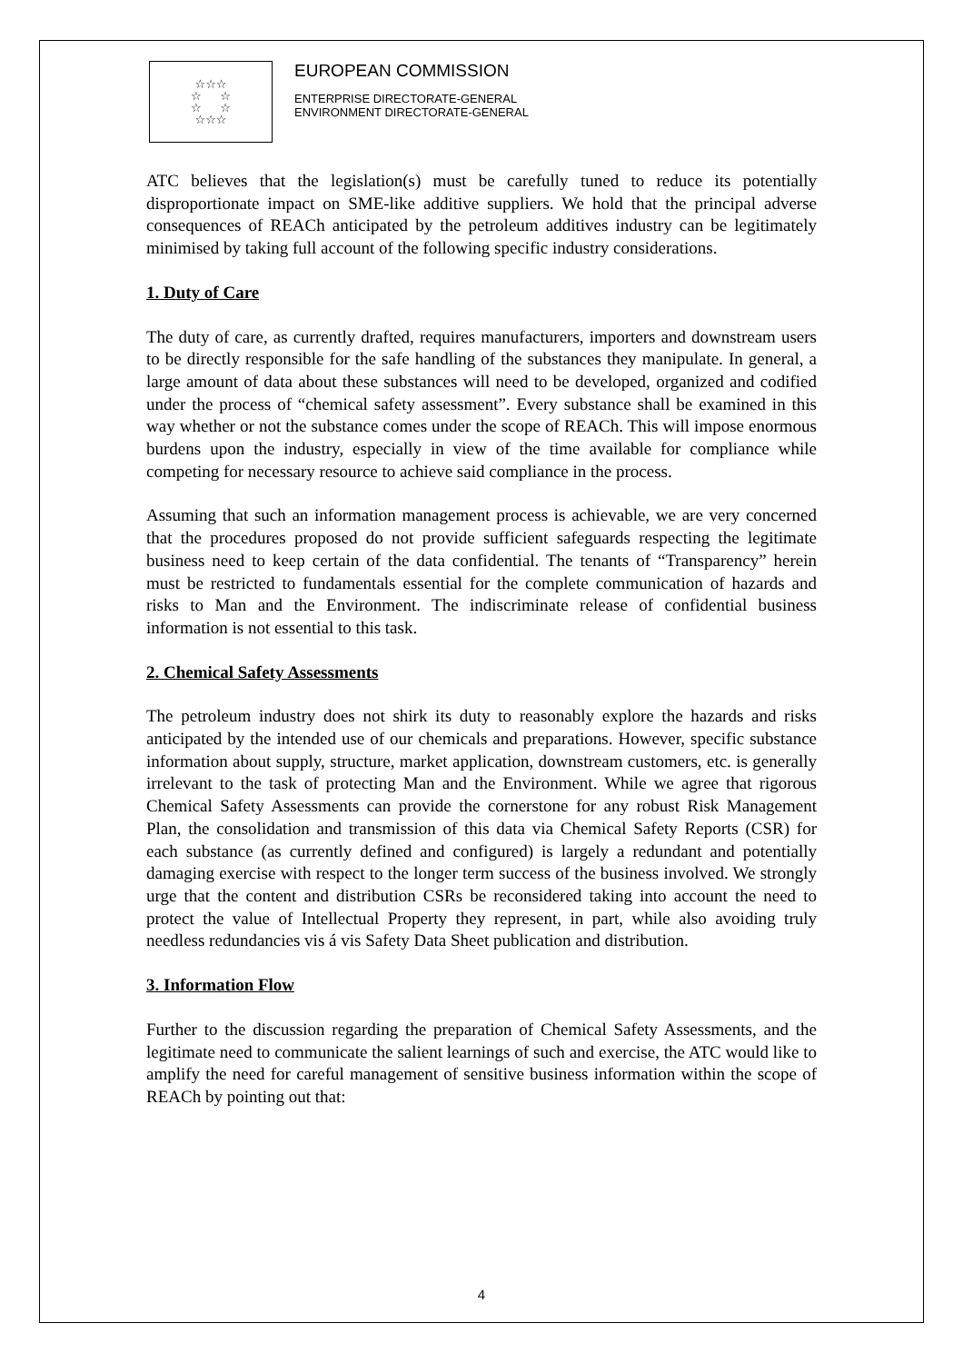☆☆☆
☆ ☆
☆ ☆
☆☆☆
EUROPEAN COMMISSION
ENTERPRISE DIRECTORATE-GENERAL
ENVIRONMENT DIRECTORATE-GENERAL
ATC believes that the legislation(s) must be carefully tuned to reduce its potentially disproportionate impact on SME-like additive suppliers. We hold that the principal adverse consequences of REACh anticipated by the petroleum additives industry can be legitimately minimised by taking full account of the following specific industry considerations.
1. Duty of Care
The duty of care, as currently drafted, requires manufacturers, importers and downstream users to be directly responsible for the safe handling of the substances they manipulate. In general, a large amount of data about these substances will need to be developed, organized and codified under the process of “chemical safety assessment”. Every substance shall be examined in this way whether or not the substance comes under the scope of REACh. This will impose enormous burdens upon the industry, especially in view of the time available for compliance while competing for necessary resource to achieve said compliance in the process.
Assuming that such an information management process is achievable, we are very concerned that the procedures proposed do not provide sufficient safeguards respecting the legitimate business need to keep certain of the data confidential. The tenants of “Transparency” herein must be restricted to fundamentals essential for the complete communication of hazards and risks to Man and the Environment. The indiscriminate release of confidential business information is not essential to this task.
2. Chemical Safety Assessments
The petroleum industry does not shirk its duty to reasonably explore the hazards and risks anticipated by the intended use of our chemicals and preparations. However, specific substance information about supply, structure, market application, downstream customers, etc. is generally irrelevant to the task of protecting Man and the Environment. While we agree that rigorous Chemical Safety Assessments can provide the cornerstone for any robust Risk Management Plan, the consolidation and transmission of this data via Chemical Safety Reports (CSR) for each substance (as currently defined and configured) is largely a redundant and potentially damaging exercise with respect to the longer term success of the business involved. We strongly urge that the content and distribution CSRs be reconsidered taking into account the need to protect the value of Intellectual Property they represent, in part, while also avoiding truly needless redundancies vis á vis Safety Data Sheet publication and distribution.
3. Information Flow
Further to the discussion regarding the preparation of Chemical Safety Assessments, and the legitimate need to communicate the salient learnings of such and exercise, the ATC would like to amplify the need for careful management of sensitive business information within the scope of REACh by pointing out that:
4